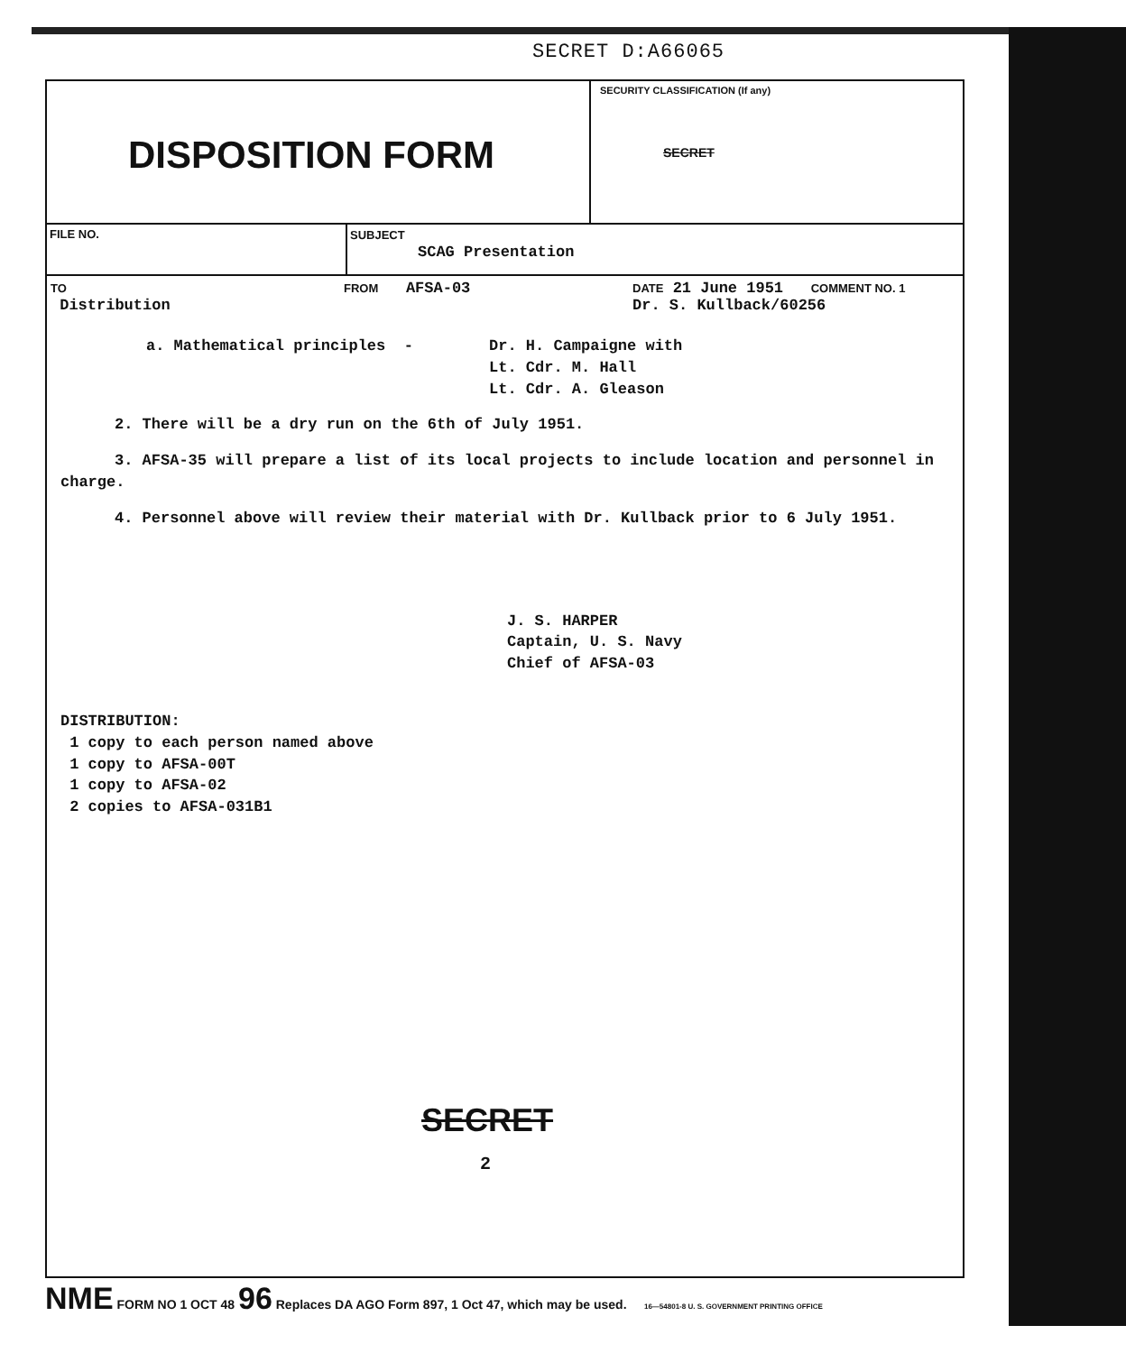SECRET D:A66065
DISPOSITION FORM
SECURITY CLASSIFICATION (If any)
SECRET
FILE NO. SUBJECT
SCAG Presentation
TO
Distribution
FROM AFSA-03
DATE 21 June 1951 COMMENT NO. 1
Dr. S. Kullback/60256
a. Mathematical principles - Dr. H. Campaigne with
Lt. Cdr. M. Hall
Lt. Cdr. A. Gleason
2. There will be a dry run on the 6th of July 1951.
3. AFSA-35 will prepare a list of its local projects to include location and personnel in charge.
4. Personnel above will review their material with Dr. Kullback prior to 6 July 1951.
J. S. HARPER
Captain, U. S. Navy
Chief of AFSA-03
DISTRIBUTION:
1 copy to each person named above
1 copy to AFSA-00T
1 copy to AFSA-02
2 copies to AFSA-031B1
SECRET
2
NME FORM NO 1 OCT 48 96 Replaces DA AGO Form 897, 1 Oct 47, which may be used. 16—54801-8 U. S. GOVERNMENT PRINTING OFFICE